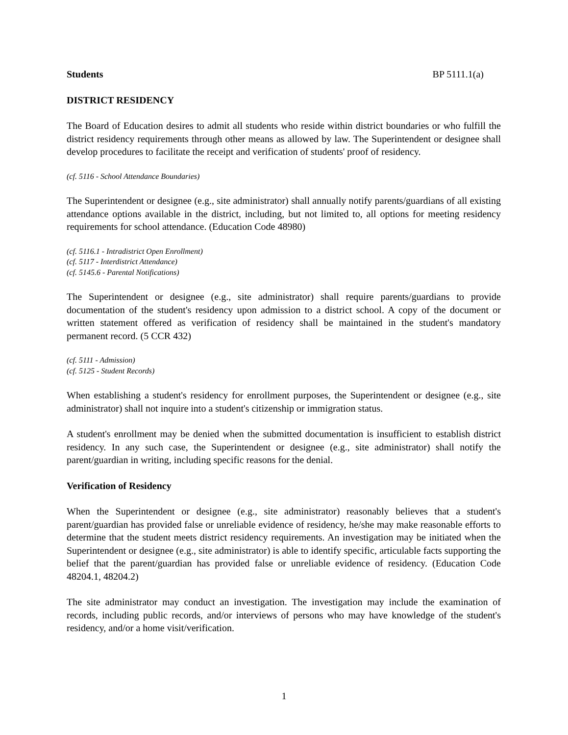Students BP 5111.1(a)
DISTRICT RESIDENCY
The Board of Education desires to admit all students who reside within district boundaries or who fulfill the district residency requirements through other means as allowed by law. The Superintendent or designee shall develop procedures to facilitate the receipt and verification of students' proof of residency.
(cf. 5116 - School Attendance Boundaries)
The Superintendent or designee (e.g., site administrator) shall annually notify parents/guardians of all existing attendance options available in the district, including, but not limited to, all options for meeting residency requirements for school attendance. (Education Code 48980)
(cf. 5116.1 - Intradistrict Open Enrollment)
(cf. 5117 - Interdistrict Attendance)
(cf. 5145.6 - Parental Notifications)
The Superintendent or designee (e.g., site administrator) shall require parents/guardians to provide documentation of the student's residency upon admission to a district school. A copy of the document or written statement offered as verification of residency shall be maintained in the student's mandatory permanent record. (5 CCR 432)
(cf. 5111 - Admission)
(cf. 5125 - Student Records)
When establishing a student's residency for enrollment purposes, the Superintendent or designee (e.g., site administrator) shall not inquire into a student's citizenship or immigration status.
A student's enrollment may be denied when the submitted documentation is insufficient to establish district residency. In any such case, the Superintendent or designee (e.g., site administrator) shall notify the parent/guardian in writing, including specific reasons for the denial.
Verification of Residency
When the Superintendent or designee (e.g., site administrator) reasonably believes that a student's parent/guardian has provided false or unreliable evidence of residency, he/she may make reasonable efforts to determine that the student meets district residency requirements. An investigation may be initiated when the Superintendent or designee (e.g., site administrator) is able to identify specific, articulable facts supporting the belief that the parent/guardian has provided false or unreliable evidence of residency. (Education Code 48204.1, 48204.2)
The site administrator may conduct an investigation. The investigation may include the examination of records, including public records, and/or interviews of persons who may have knowledge of the student's residency, and/or a home visit/verification.
1